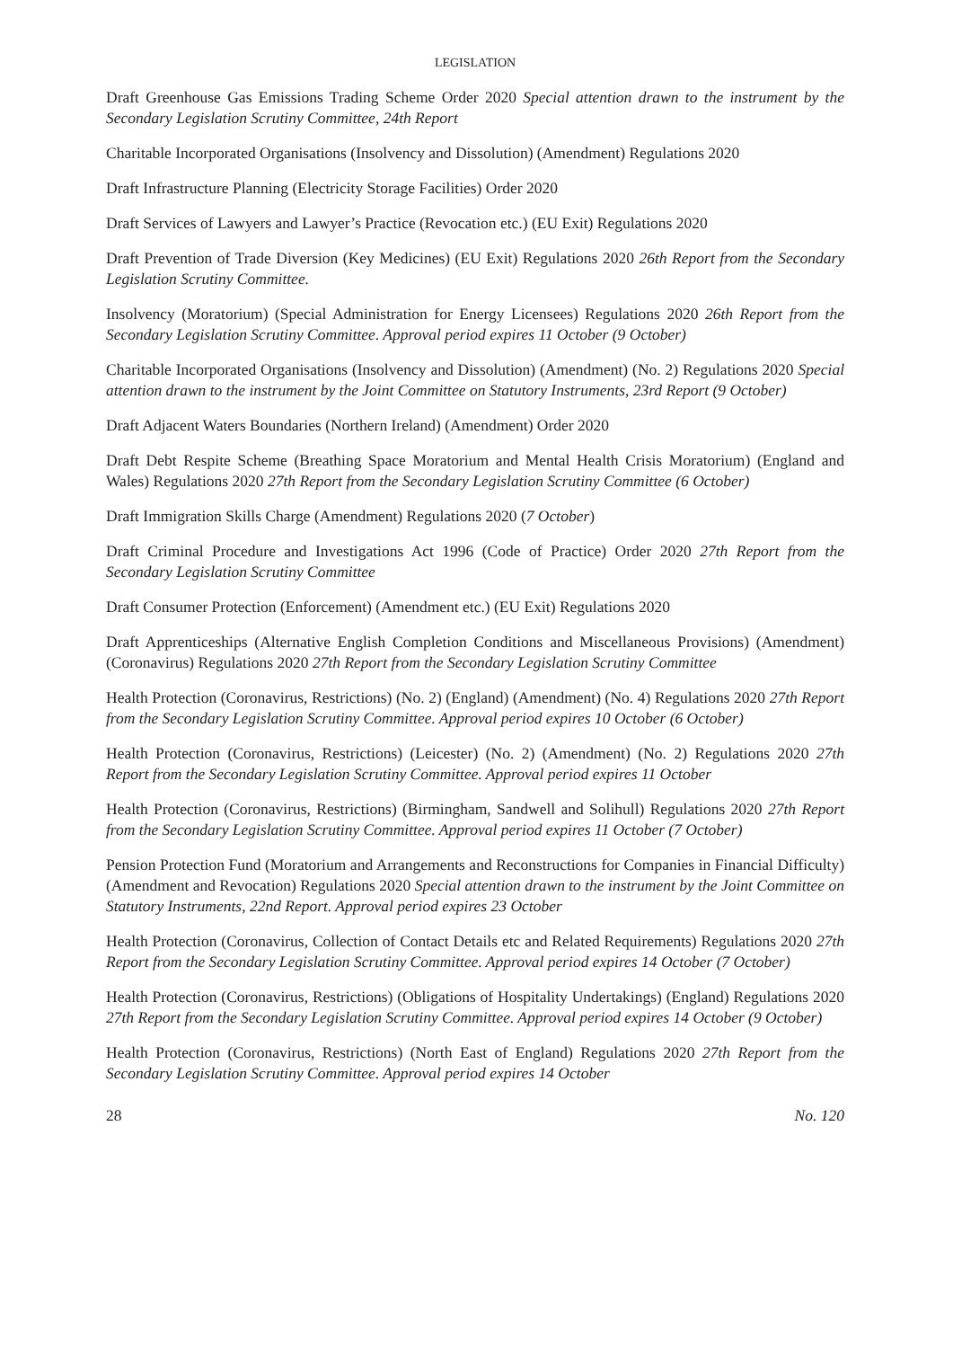LEGISLATION
Draft Greenhouse Gas Emissions Trading Scheme Order 2020 Special attention drawn to the instrument by the Secondary Legislation Scrutiny Committee, 24th Report
Charitable Incorporated Organisations (Insolvency and Dissolution) (Amendment) Regulations 2020
Draft Infrastructure Planning (Electricity Storage Facilities) Order 2020
Draft Services of Lawyers and Lawyer’s Practice (Revocation etc.) (EU Exit) Regulations 2020
Draft Prevention of Trade Diversion (Key Medicines) (EU Exit) Regulations 2020 26th Report from the Secondary Legislation Scrutiny Committee.
Insolvency (Moratorium) (Special Administration for Energy Licensees) Regulations 2020 26th Report from the Secondary Legislation Scrutiny Committee. Approval period expires 11 October (9 October)
Charitable Incorporated Organisations (Insolvency and Dissolution) (Amendment) (No. 2) Regulations 2020 Special attention drawn to the instrument by the Joint Committee on Statutory Instruments, 23rd Report (9 October)
Draft Adjacent Waters Boundaries (Northern Ireland) (Amendment) Order 2020
Draft Debt Respite Scheme (Breathing Space Moratorium and Mental Health Crisis Moratorium) (England and Wales) Regulations 2020 27th Report from the Secondary Legislation Scrutiny Committee (6 October)
Draft Immigration Skills Charge (Amendment) Regulations 2020 (7 October)
Draft Criminal Procedure and Investigations Act 1996 (Code of Practice) Order 2020 27th Report from the Secondary Legislation Scrutiny Committee
Draft Consumer Protection (Enforcement) (Amendment etc.) (EU Exit) Regulations 2020
Draft Apprenticeships (Alternative English Completion Conditions and Miscellaneous Provisions) (Amendment) (Coronavirus) Regulations 2020 27th Report from the Secondary Legislation Scrutiny Committee
Health Protection (Coronavirus, Restrictions) (No. 2) (England) (Amendment) (No. 4) Regulations 2020 27th Report from the Secondary Legislation Scrutiny Committee. Approval period expires 10 October (6 October)
Health Protection (Coronavirus, Restrictions) (Leicester) (No. 2) (Amendment) (No. 2) Regulations 2020 27th Report from the Secondary Legislation Scrutiny Committee. Approval period expires 11 October
Health Protection (Coronavirus, Restrictions) (Birmingham, Sandwell and Solihull) Regulations 2020 27th Report from the Secondary Legislation Scrutiny Committee. Approval period expires 11 October (7 October)
Pension Protection Fund (Moratorium and Arrangements and Reconstructions for Companies in Financial Difficulty) (Amendment and Revocation) Regulations 2020 Special attention drawn to the instrument by the Joint Committee on Statutory Instruments, 22nd Report. Approval period expires 23 October
Health Protection (Coronavirus, Collection of Contact Details etc and Related Requirements) Regulations 2020 27th Report from the Secondary Legislation Scrutiny Committee. Approval period expires 14 October (7 October)
Health Protection (Coronavirus, Restrictions) (Obligations of Hospitality Undertakings) (England) Regulations 2020 27th Report from the Secondary Legislation Scrutiny Committee. Approval period expires 14 October (9 October)
Health Protection (Coronavirus, Restrictions) (North East of England) Regulations 2020 27th Report from the Secondary Legislation Scrutiny Committee. Approval period expires 14 October
28 No. 120